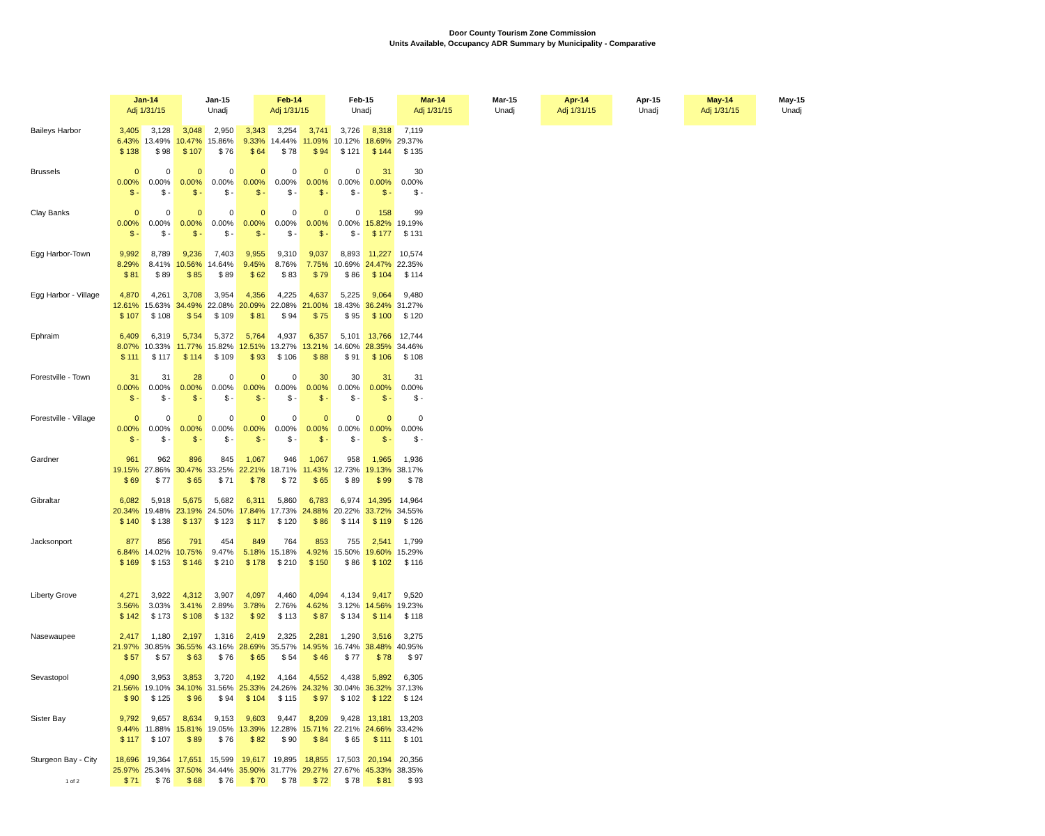Door County Tourism Zone Commission
Units Available, Occupancy ADR Summary by Municipality - Comparative
| | Jan-14 Adj 1/31/15 | Jan-15 Unadj | Feb-14 Adj 1/31/15 | Feb-15 Unadj | Mar-14 Adj 1/31/15 | Mar-15 Unadj | Apr-14 Adj 1/31/15 | Apr-15 Unadj | May-14 Adj 1/31/15 | May-15 Unadj |
| Baileys Harbor | 3,405 6.43% $ 138 | 3,128 13.49% $ 98 | 3,048 10.47% $ 107 | 2,950 15.86% $ 76 | 3,343 9.33% $ 64 | 3,254 14.44% $ 78 | 3,741 11.09% $ 94 | 3,726 10.12% $ 121 | 8,318 18.69% $ 144 | 7,119 29.37% $ 135 |
| Brussels | 0 0.00% $ - | 0 0.00% $ - | 0 0.00% $ - | 0 0.00% $ - | 0 0.00% $ - | 0 0.00% $ - | 0 0.00% $ - | 0 0.00% $ - | 31 0.00% $ - | 30 0.00% $ - |
| Clay Banks | 0 0.00% $ - | 0 0.00% $ - | 0 0.00% $ - | 0 0.00% $ - | 0 0.00% $ - | 0 0.00% $ - | 0 0.00% $ - | 0 0.00% $ - | 158 15.82% $ 177 | 99 19.19% $ 131 |
| Egg Harbor-Town | 9,992 8.29% $ 81 | 8,789 8.41% $ 89 | 9,236 10.56% $ 85 | 7,403 14.64% $ 89 | 9,955 9.45% $ 62 | 9,310 8.76% $ 83 | 9,037 7.75% $ 79 | 8,893 10.69% $ 86 | 11,227 24.47% $ 104 | 10,574 22.35% $ 114 |
| Egg Harbor - Village | 4,870 12.61% $ 107 | 4,261 15.63% $ 108 | 3,708 34.49% $ 54 | 3,954 22.08% $ 109 | 4,356 20.09% $ 81 | 4,225 22.08% $ 94 | 4,637 21.00% $ 75 | 5,225 18.43% $ 95 | 9,064 36.24% $ 100 | 9,480 31.27% $ 120 |
| Ephraim | 6,409 8.07% $ 111 | 6,319 10.33% $ 117 | 5,734 11.77% $ 114 | 5,372 15.82% $ 109 | 5,764 12.51% $ 93 | 4,937 13.27% $ 106 | 6,357 13.21% $ 88 | 5,101 14.60% $ 91 | 13,766 28.35% $ 106 | 12,744 34.46% $ 108 |
| Forestville - Town | 31 0.00% $ - | 31 0.00% $ - | 28 0.00% $ - | 0 0.00% $ - | 0 0.00% $ - | 0 0.00% $ - | 30 0.00% $ - | 30 0.00% $ - | 31 0.00% $ - | 31 0.00% $ - |
| Forestville - Village | 0 0.00% $ - | 0 0.00% $ - | 0 0.00% $ - | 0 0.00% $ - | 0 0.00% $ - | 0 0.00% $ - | 0 0.00% $ - | 0 0.00% $ - | 0 0.00% $ - | 0 0.00% $ - |
| Gardner | 961 19.15% $ 69 | 962 27.86% $ 77 | 896 30.47% $ 65 | 845 33.25% $ 71 | 1,067 22.21% $ 78 | 946 18.71% $ 72 | 1,067 11.43% $ 65 | 958 12.73% $ 89 | 1,965 19.13% $ 99 | 1,936 38.17% $ 78 |
| Gibraltar | 6,082 20.34% $ 140 | 5,918 19.48% $ 138 | 5,675 23.19% $ 137 | 5,682 24.50% $ 123 | 6,311 17.84% $ 117 | 5,860 17.73% $ 120 | 6,783 24.88% $ 86 | 6,974 20.22% $ 114 | 14,395 33.72% $ 119 | 14,964 34.55% $ 126 |
| Jacksonport | 877 6.84% $ 169 | 856 14.02% $ 153 | 791 10.75% $ 146 | 454 9.47% $ 210 | 849 5.18% $ 178 | 764 15.18% $ 210 | 853 4.92% $ 150 | 755 15.50% $ 86 | 2,541 19.60% $ 102 | 1,799 15.29% $ 116 |
| Liberty Grove | 4,271 3.56% $ 142 | 3,922 3.03% $ 173 | 4,312 3.41% $ 108 | 3,907 2.89% $ 132 | 4,097 3.78% $ 92 | 4,460 2.76% $ 113 | 4,094 4.62% $ 87 | 4,134 3.12% $ 134 | 9,417 14.56% $ 114 | 9,520 19.23% $ 118 |
| Nasewaupee | 2,417 21.97% $ 57 | 1,180 30.85% $ 57 | 2,197 36.55% $ 63 | 1,316 43.16% $ 76 | 2,419 28.69% $ 65 | 2,325 35.57% $ 54 | 2,281 14.95% $ 46 | 1,290 16.74% $ 77 | 3,516 38.48% $ 78 | 3,275 40.95% $ 97 |
| Sevastopol | 4,090 21.56% $ 90 | 3,953 19.10% $ 125 | 3,853 34.10% $ 96 | 3,720 31.56% $ 94 | 4,192 25.33% $ 104 | 4,164 24.26% $ 115 | 4,552 24.32% $ 97 | 4,438 30.04% $ 102 | 5,892 36.32% $ 122 | 6,305 37.13% $ 124 |
| Sister Bay | 9,792 9.44% $ 117 | 9,657 11.88% $ 107 | 8,634 15.81% $ 89 | 9,153 19.05% $ 76 | 9,603 13.39% $ 82 | 9,447 12.28% $ 90 | 8,209 15.71% $ 84 | 9,428 22.21% $ 65 | 13,181 24.66% $ 111 | 13,203 33.42% $ 101 |
| Sturgeon Bay - City 1 of 2 | 18,696 25.97% $ 71 | 19,364 25.34% $ 76 | 17,651 37.50% $ 68 | 15,599 34.44% $ 76 | 19,617 35.90% $ 70 | 19,895 31.77% $ 78 | 18,855 29.27% $ 72 | 17,503 27.67% $ 78 | 20,194 45.33% $ 81 | 20,356 38.35% $ 93 |